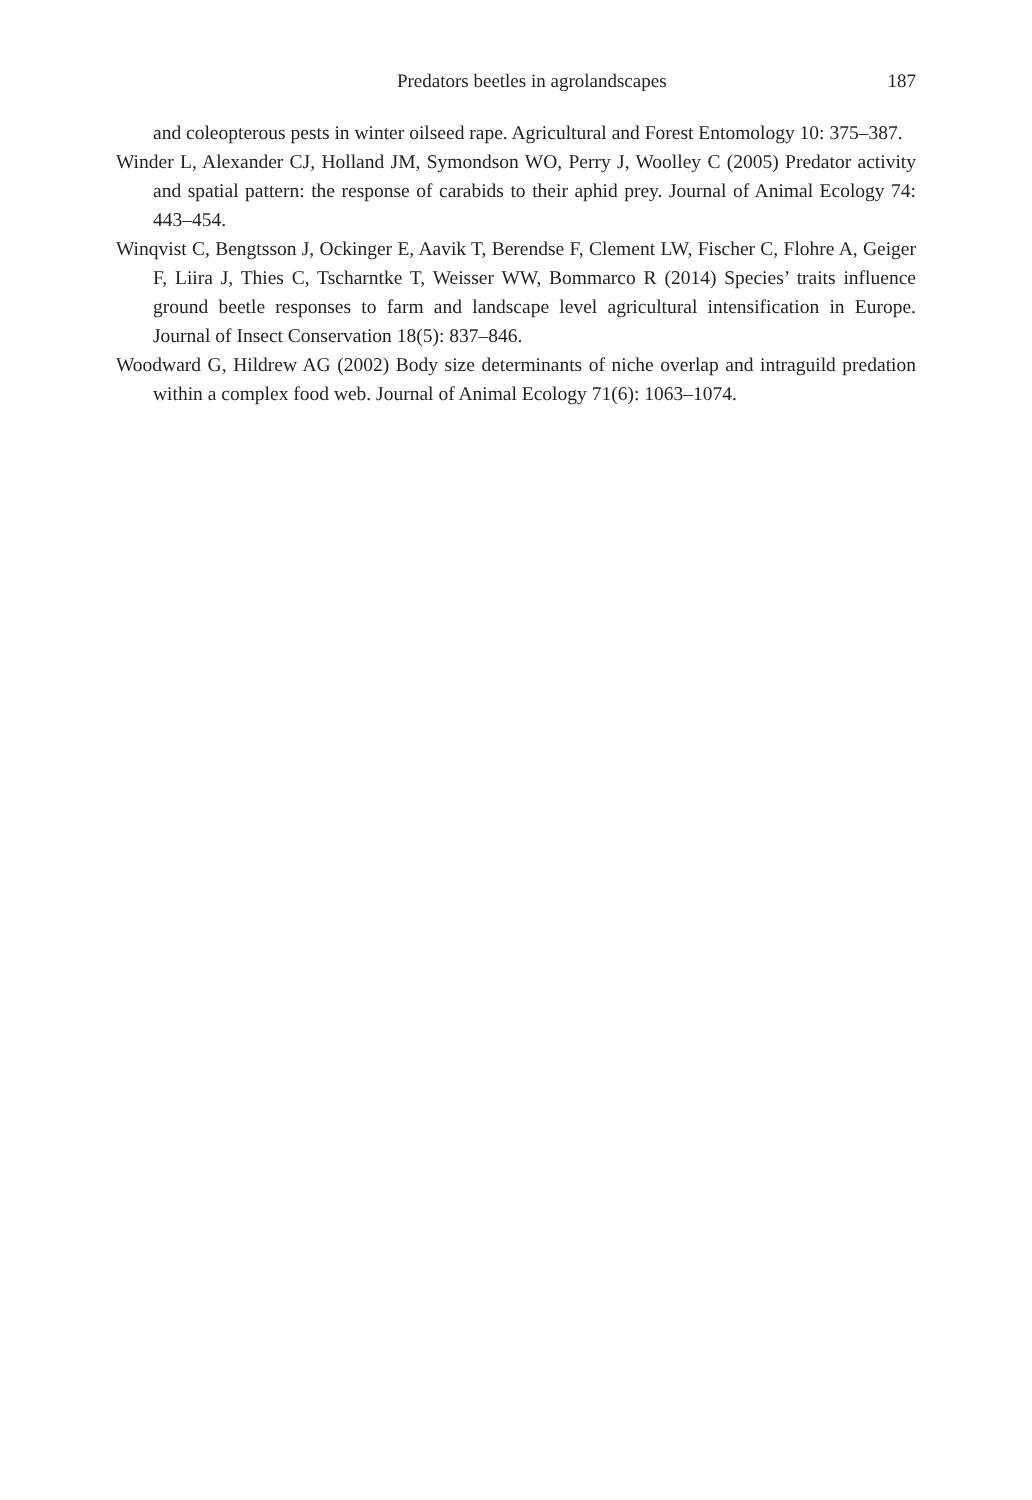Predators beetles in agrolandscapes 187
and coleopterous pests in winter oilseed rape. Agricultural and Forest Entomology 10: 375–387.
Winder L, Alexander CJ, Holland JM, Symondson WO, Perry J, Woolley C (2005) Predator activity and spatial pattern: the response of carabids to their aphid prey. Journal of Animal Ecology 74: 443–454.
Winqvist C, Bengtsson J, Ockinger E, Aavik T, Berendse F, Clement LW, Fischer C, Flohre A, Geiger F, Liira J, Thies C, Tscharntke T, Weisser WW, Bommarco R (2014) Species’ traits influence ground beetle responses to farm and landscape level agricultural intensification in Europe. Journal of Insect Conservation 18(5): 837–846.
Woodward G, Hildrew AG (2002) Body size determinants of niche overlap and intraguild predation within a complex food web. Journal of Animal Ecology 71(6): 1063–1074.